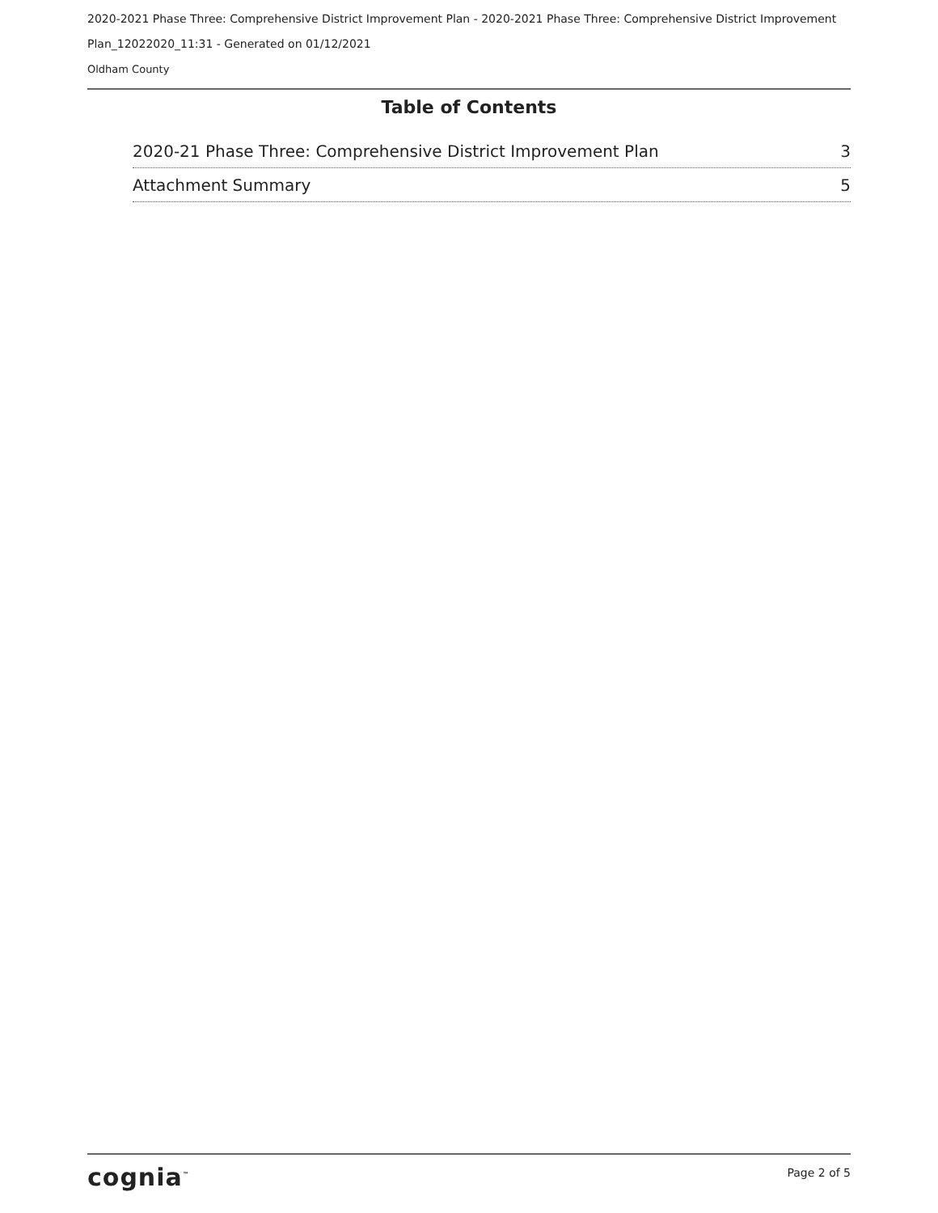2020-2021 Phase Three: Comprehensive District Improvement Plan - 2020-2021 Phase Three: Comprehensive District Improvement Plan_12022020_11:31 - Generated on 01/12/2021
Oldham County
Table of Contents
2020-21 Phase Three: Comprehensive District Improvement Plan 3
Attachment Summary 5
cognia<sup>™</sup> Page 2 of 5